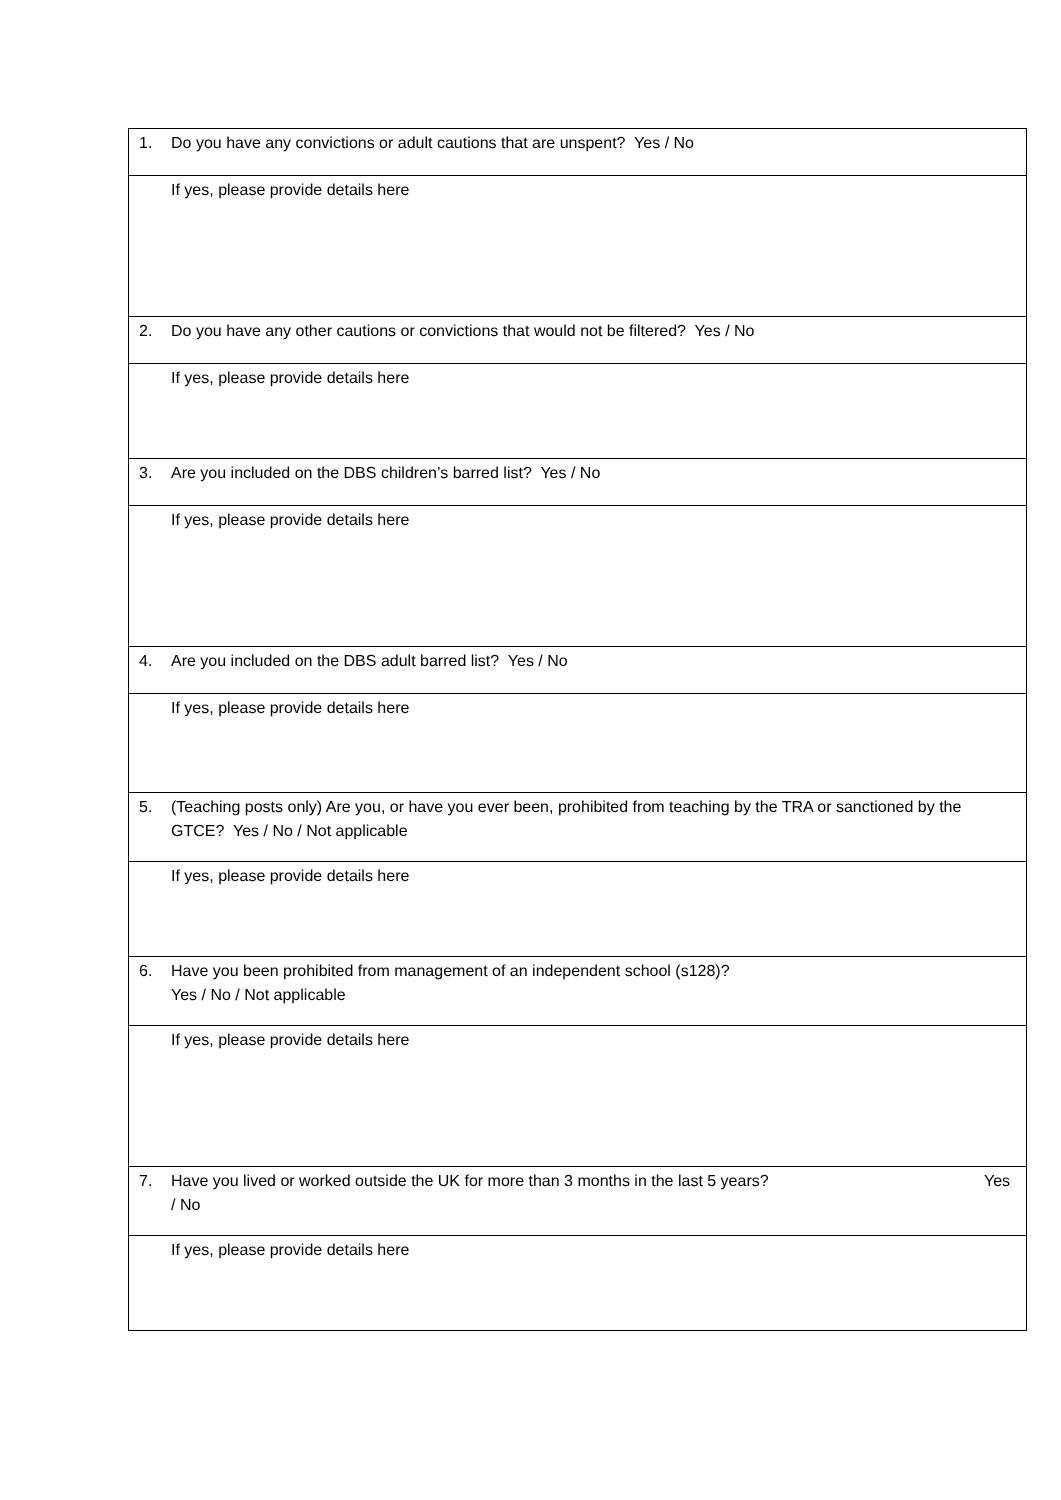| 1. Do you have any convictions or adult cautions that are unspent? Yes / No |
| If yes, please provide details here |
| 2. Do you have any other cautions or convictions that would not be filtered? Yes / No |
| If yes, please provide details here |
| 3. Are you included on the DBS children’s barred list? Yes / No |
| If yes, please provide details here |
| 4. Are you included on the DBS adult barred list? Yes / No |
| If yes, please provide details here |
| 5. (Teaching posts only) Are you, or have you ever been, prohibited from teaching by the TRA or sanctioned by the GTCE? Yes / No / Not applicable |
| If yes, please provide details here |
| 6. Have you been prohibited from management of an independent school (s128)? Yes / No / Not applicable |
| If yes, please provide details here |
| 7. Have you lived or worked outside the UK for more than 3 months in the last 5 years? Yes / No |
| If yes, please provide details here |